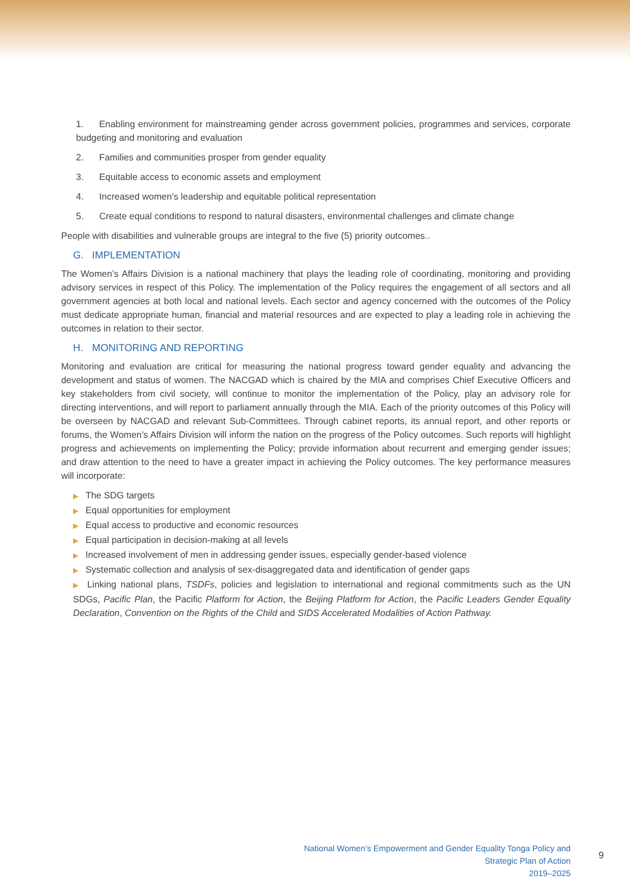1. Enabling environment for mainstreaming gender across government policies, programmes and services, corporate budgeting and monitoring and evaluation
2. Families and communities prosper from gender equality
3. Equitable access to economic assets and employment
4. Increased women’s leadership and equitable political representation
5. Create equal conditions to respond to natural disasters, environmental challenges and climate change
People with disabilities and vulnerable groups are integral to the five (5) priority outcomes..
G. IMPLEMENTATION
The Women’s Affairs Division is a national machinery that plays the leading role of coordinating, monitoring and providing advisory services in respect of this Policy. The implementation of the Policy requires the engagement of all sectors and all government agencies at both local and national levels. Each sector and agency concerned with the outcomes of the Policy must dedicate appropriate human, financial and material resources and are expected to play a leading role in achieving the outcomes in relation to their sector.
H. MONITORING AND REPORTING
Monitoring and evaluation are critical for measuring the national progress toward gender equality and advancing the development and status of women. The NACGAD which is chaired by the MIA and comprises Chief Executive Officers and key stakeholders from civil society, will continue to monitor the implementation of the Policy, play an advisory role for directing interventions, and will report to parliament annually through the MIA. Each of the priority outcomes of this Policy will be overseen by NACGAD and relevant Sub-Committees. Through cabinet reports, its annual report, and other reports or forums, the Women’s Affairs Division will inform the nation on the progress of the Policy outcomes. Such reports will highlight progress and achievements on implementing the Policy; provide information about recurrent and emerging gender issues; and draw attention to the need to have a greater impact in achieving the Policy outcomes. The key performance measures will incorporate:
▶ The SDG targets
▶ Equal opportunities for employment
▶ Equal access to productive and economic resources
▶ Equal participation in decision-making at all levels
▶ Increased involvement of men in addressing gender issues, especially gender-based violence
▶ Systematic collection and analysis of sex-disaggregated data and identification of gender gaps
▶ Linking national plans, TSDFs, policies and legislation to international and regional commitments such as the UN SDGs, Pacific Plan, the Pacific Platform for Action, the Beijing Platform for Action, the Pacific Leaders Gender Equality Declaration, Convention on the Rights of the Child and SIDS Accelerated Modalities of Action Pathway.
National Women’s Empowerment and Gender Equality Tonga Policy and Strategic Plan of Action
2019–2025
9